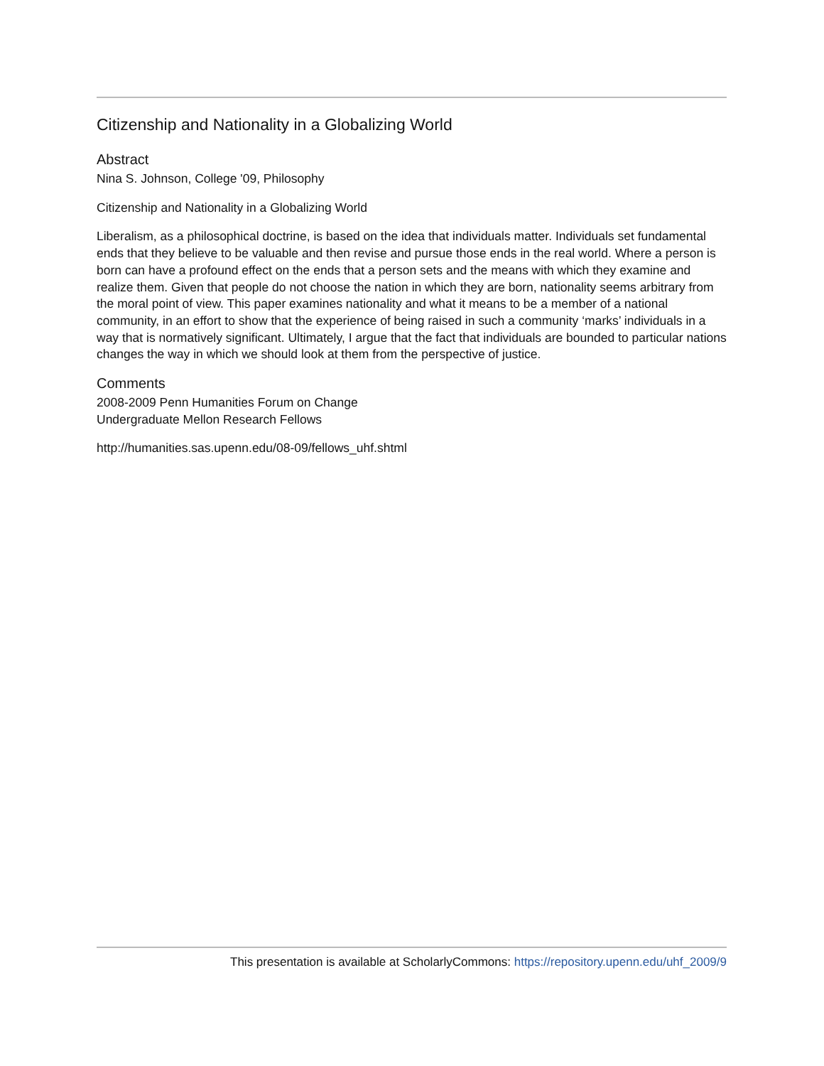Citizenship and Nationality in a Globalizing World
Abstract
Nina S. Johnson, College '09, Philosophy
Citizenship and Nationality in a Globalizing World
Liberalism, as a philosophical doctrine, is based on the idea that individuals matter. Individuals set fundamental ends that they believe to be valuable and then revise and pursue those ends in the real world. Where a person is born can have a profound effect on the ends that a person sets and the means with which they examine and realize them. Given that people do not choose the nation in which they are born, nationality seems arbitrary from the moral point of view. This paper examines nationality and what it means to be a member of a national community, in an effort to show that the experience of being raised in such a community ‘marks’ individuals in a way that is normatively significant. Ultimately, I argue that the fact that individuals are bounded to particular nations changes the way in which we should look at them from the perspective of justice.
Comments
2008-2009 Penn Humanities Forum on Change
Undergraduate Mellon Research Fellows
http://humanities.sas.upenn.edu/08-09/fellows_uhf.shtml
This presentation is available at ScholarlyCommons: https://repository.upenn.edu/uhf_2009/9